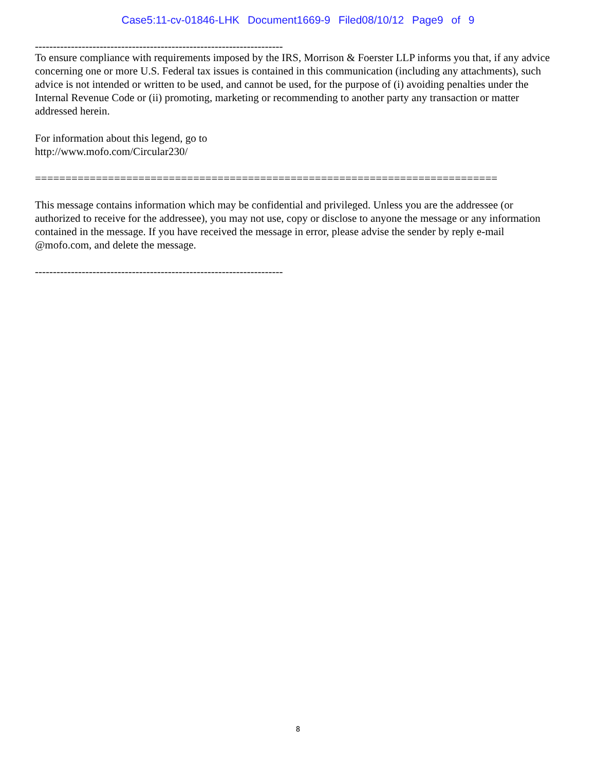Case5:11-cv-01846-LHK Document1669-9 Filed08/10/12 Page9 of 9
---------------------------------------------------------------------
To ensure compliance with requirements imposed by the IRS, Morrison & Foerster LLP informs you that, if any advice concerning one or more U.S. Federal tax issues is contained in this communication (including any attachments), such advice is not intended or written to be used, and cannot be used, for the purpose of (i) avoiding penalties under the Internal Revenue Code or (ii) promoting, marketing or recommending to another party any transaction or matter addressed herein.
For information about this legend, go to
http://www.mofo.com/Circular230/
============================================================================
This message contains information which may be confidential and privileged. Unless you are the addressee (or authorized to receive for the addressee), you may not use, copy or disclose to anyone the message or any information contained in the message. If you have received the message in error, please advise the sender by reply e-mail @mofo.com, and delete the message.
---------------------------------------------------------------------
8